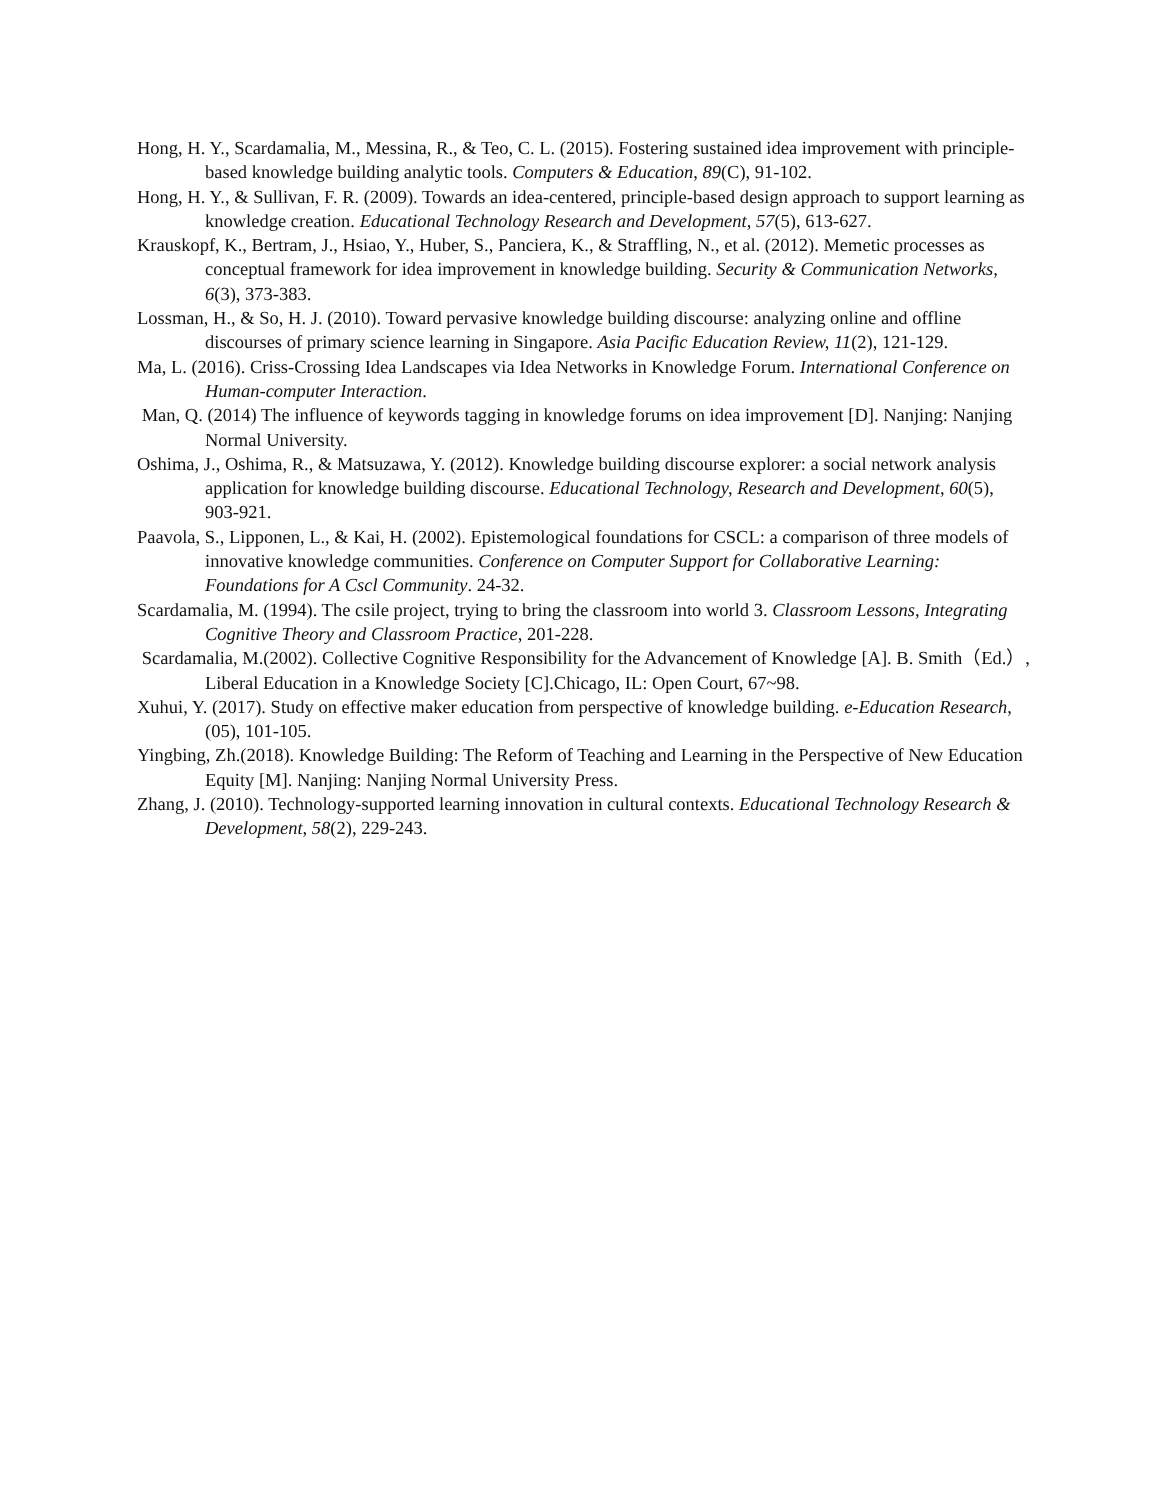Hong, H. Y., Scardamalia, M., Messina, R., & Teo, C. L. (2015). Fostering sustained idea improvement with principle-based knowledge building analytic tools. Computers & Education, 89(C), 91-102.
Hong, H. Y., & Sullivan, F. R. (2009). Towards an idea-centered, principle-based design approach to support learning as knowledge creation. Educational Technology Research and Development, 57(5), 613-627.
Krauskopf, K., Bertram, J., Hsiao, Y., Huber, S., Panciera, K., & Straffling, N., et al. (2012). Memetic processes as conceptual framework for idea improvement in knowledge building. Security & Communication Networks, 6(3), 373-383.
Lossman, H., & So, H. J. (2010). Toward pervasive knowledge building discourse: analyzing online and offline discourses of primary science learning in Singapore. Asia Pacific Education Review, 11(2), 121-129.
Ma, L. (2016). Criss-Crossing Idea Landscapes via Idea Networks in Knowledge Forum. International Conference on Human-computer Interaction.
Man, Q. (2014) The influence of keywords tagging in knowledge forums on idea improvement [D]. Nanjing: Nanjing Normal University.
Oshima, J., Oshima, R., & Matsuzawa, Y. (2012). Knowledge building discourse explorer: a social network analysis application for knowledge building discourse. Educational Technology, Research and Development, 60(5), 903-921.
Paavola, S., Lipponen, L., & Kai, H. (2002). Epistemological foundations for CSCL: a comparison of three models of innovative knowledge communities. Conference on Computer Support for Collaborative Learning: Foundations for A Cscl Community. 24-32.
Scardamalia, M. (1994). The csile project, trying to bring the classroom into world 3. Classroom Lessons, Integrating Cognitive Theory and Classroom Practice, 201-228.
Scardamalia, M.(2002). Collective Cognitive Responsibility for the Advancement of Knowledge [A]. B. Smith（Ed.）, Liberal Education in a Knowledge Society [C].Chicago, IL: Open Court, 67~98.
Xuhui, Y. (2017). Study on effective maker education from perspective of knowledge building. e-Education Research, (05), 101-105.
Yingbing, Zh.(2018). Knowledge Building: The Reform of Teaching and Learning in the Perspective of New Education Equity [M]. Nanjing: Nanjing Normal University Press.
Zhang, J. (2010). Technology-supported learning innovation in cultural contexts. Educational Technology Research & Development, 58(2), 229-243.